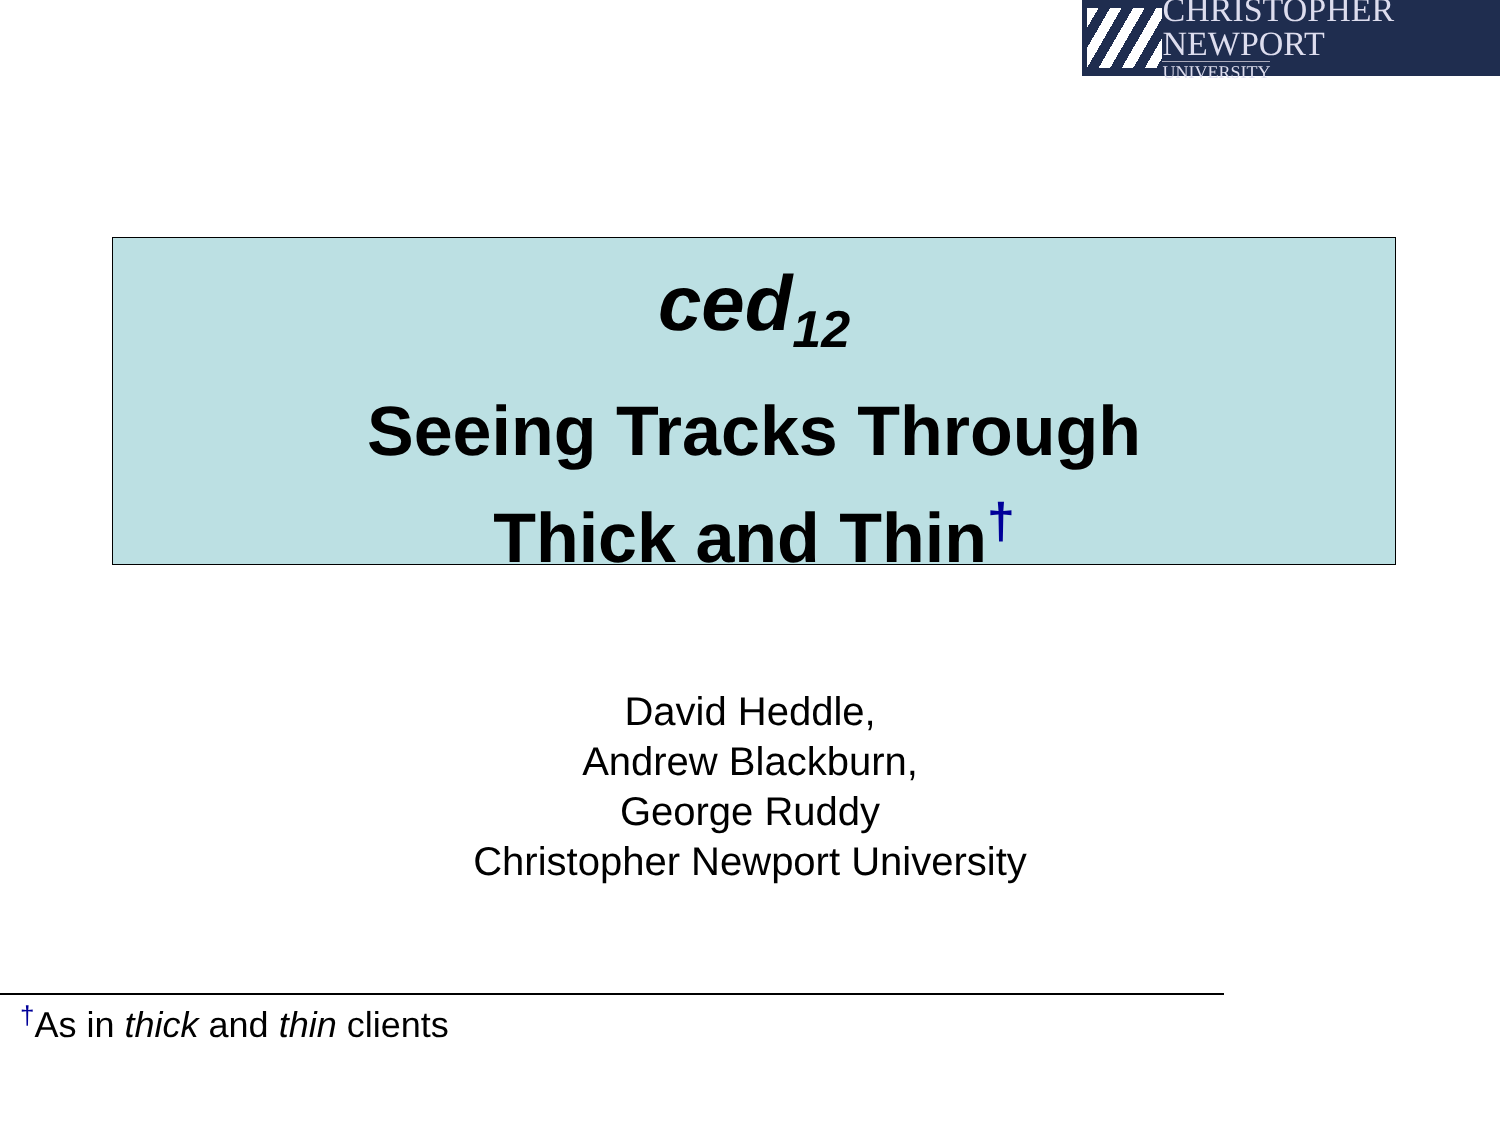CHRISTOPHER NEWPORT
UNIVERSITY
ced<sub>12</sub>
Seeing Tracks Through
Thick and Thin<sup>†</sup>
David Heddle,
Andrew Blackburn,
George Ruddy
Christopher Newport University
<sup>†</sup> As in thick and thin clients